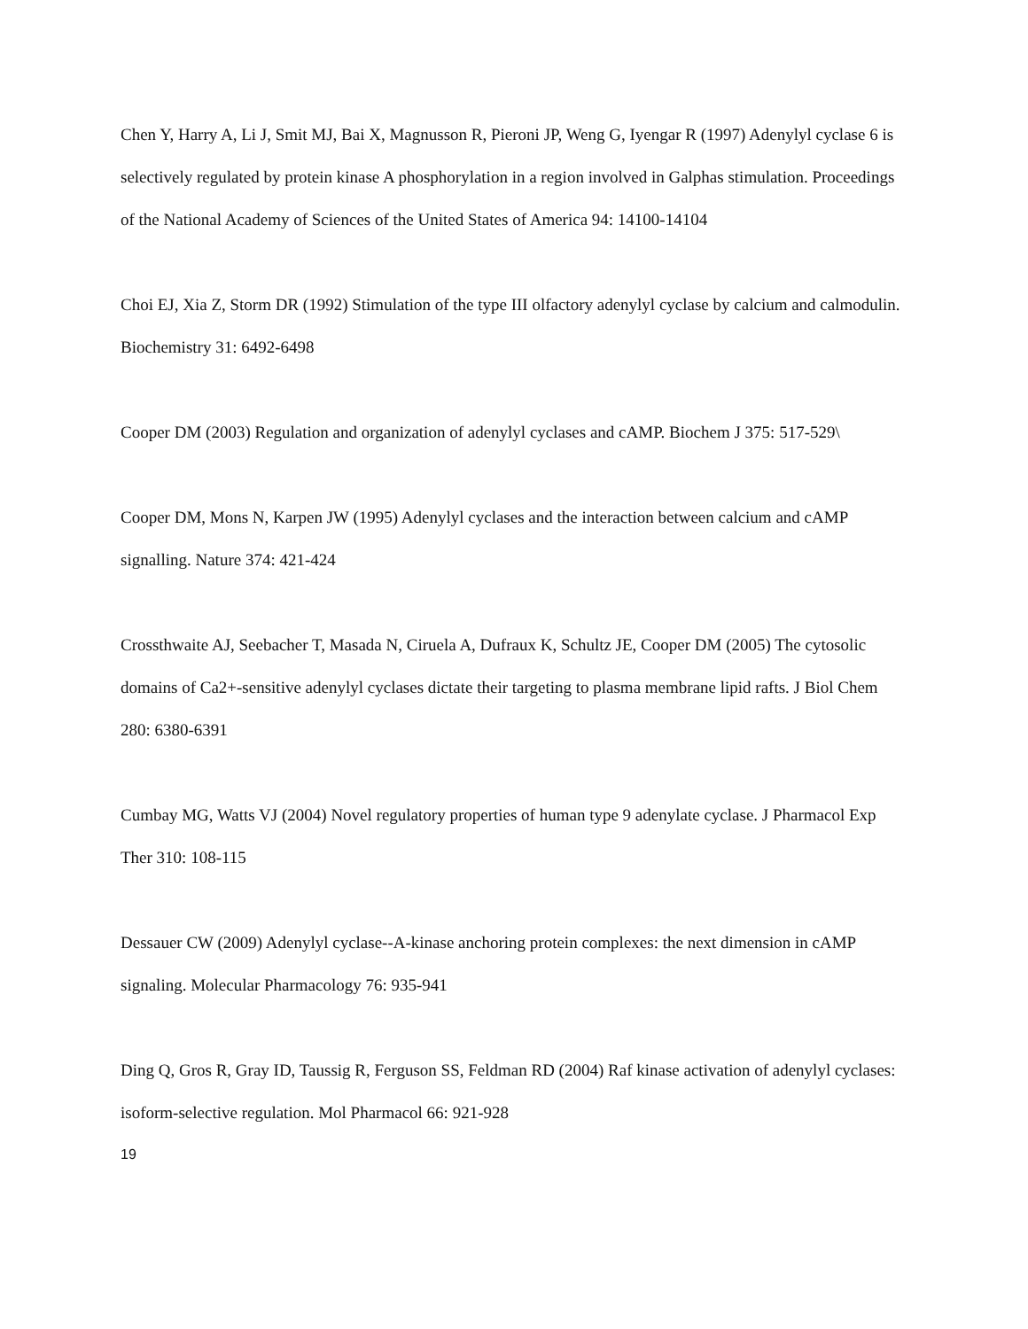Chen Y, Harry A, Li J, Smit MJ, Bai X, Magnusson R, Pieroni JP, Weng G, Iyengar R (1997) Adenylyl cyclase 6 is selectively regulated by protein kinase A phosphorylation in a region involved in Galphas stimulation. Proceedings of the National Academy of Sciences of the United States of America 94: 14100-14104
Choi EJ, Xia Z, Storm DR (1992) Stimulation of the type III olfactory adenylyl cyclase by calcium and calmodulin. Biochemistry 31: 6492-6498
Cooper DM (2003) Regulation and organization of adenylyl cyclases and cAMP. Biochem J 375: 517-529\
Cooper DM, Mons N, Karpen JW (1995) Adenylyl cyclases and the interaction between calcium and cAMP signalling. Nature 374: 421-424
Crossthwaite AJ, Seebacher T, Masada N, Ciruela A, Dufraux K, Schultz JE, Cooper DM (2005) The cytosolic domains of Ca2+-sensitive adenylyl cyclases dictate their targeting to plasma membrane lipid rafts. J Biol Chem 280: 6380-6391
Cumbay MG, Watts VJ (2004) Novel regulatory properties of human type 9 adenylate cyclase. J Pharmacol Exp Ther 310: 108-115
Dessauer CW (2009) Adenylyl cyclase--A-kinase anchoring protein complexes: the next dimension in cAMP signaling. Molecular Pharmacology 76: 935-941
Ding Q, Gros R, Gray ID, Taussig R, Ferguson SS, Feldman RD (2004) Raf kinase activation of adenylyl cyclases: isoform-selective regulation. Mol Pharmacol 66: 921-928
19